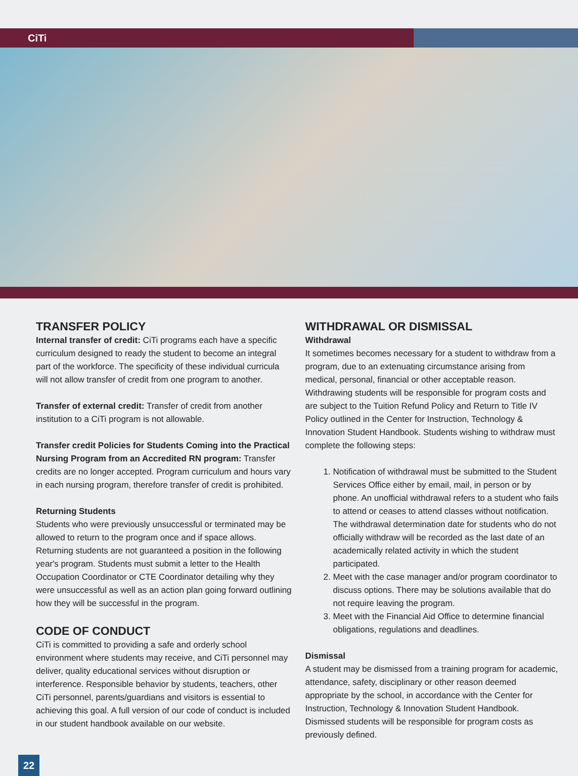CiTi
TRANSFER POLICY
Internal transfer of credit: CiTi programs each have a specific curriculum designed to ready the student to become an integral part of the workforce. The specificity of these individual curricula will not allow transfer of credit from one program to another.
Transfer of external credit: Transfer of credit from another institution to a CiTi program is not allowable.
Transfer credit Policies for Students Coming into the Practical Nursing Program from an Accredited RN program: Transfer credits are no longer accepted. Program curriculum and hours vary in each nursing program, therefore transfer of credit is prohibited.
Returning Students
Students who were previously unsuccessful or terminated may be allowed to return to the program once and if space allows. Returning students are not guaranteed a position in the following year's program. Students must submit a letter to the Health Occupation Coordinator or CTE Coordinator detailing why they were unsuccessful as well as an action plan going forward outlining how they will be successful in the program.
CODE OF CONDUCT
CiTi is committed to providing a safe and orderly school environment where students may receive, and CiTi personnel may deliver, quality educational services without disruption or interference. Responsible behavior by students, teachers, other CiTi personnel, parents/guardians and visitors is essential to achieving this goal. A full version of our code of conduct is included in our student handbook available on our website.
WITHDRAWAL OR DISMISSAL
Withdrawal
It sometimes becomes necessary for a student to withdraw from a program, due to an extenuating circumstance arising from medical, personal, financial or other acceptable reason. Withdrawing students will be responsible for program costs and are subject to the Tuition Refund Policy and Return to Title IV Policy outlined in the Center for Instruction, Technology & Innovation Student Handbook. Students wishing to withdraw must complete the following steps:
1. Notification of withdrawal must be submitted to the Student Services Office either by email, mail, in person or by phone. An unofficial withdrawal refers to a student who fails to attend or ceases to attend classes without notification. The withdrawal determination date for students who do not officially withdraw will be recorded as the last date of an academically related activity in which the student participated.
2. Meet with the case manager and/or program coordinator to discuss options. There may be solutions available that do not require leaving the program.
3. Meet with the Financial Aid Office to determine financial obligations, regulations and deadlines.
Dismissal
A student may be dismissed from a training program for academic, attendance, safety, disciplinary or other reason deemed appropriate by the school, in accordance with the Center for Instruction, Technology & Innovation Student Handbook. Dismissed students will be responsible for program costs as previously defined.
22